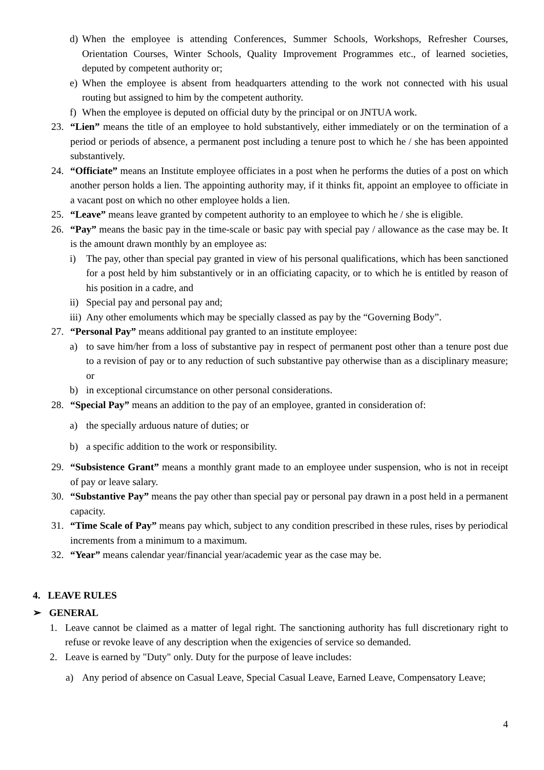d) When the employee is attending Conferences, Summer Schools, Workshops, Refresher Courses, Orientation Courses, Winter Schools, Quality Improvement Programmes etc., of learned societies, deputed by competent authority or;
e) When the employee is absent from headquarters attending to the work not connected with his usual routing but assigned to him by the competent authority.
f) When the employee is deputed on official duty by the principal or on JNTUA work.
23. “Lien” means the title of an employee to hold substantively, either immediately or on the termination of a period or periods of absence, a permanent post including a tenure post to which he / she has been appointed substantively.
24. “Officiate” means an Institute employee officiates in a post when he performs the duties of a post on which another person holds a lien. The appointing authority may, if it thinks fit, appoint an employee to officiate in a vacant post on which no other employee holds a lien.
25. “Leave” means leave granted by competent authority to an employee to which he / she is eligible.
26. “Pay” means the basic pay in the time-scale or basic pay with special pay / allowance as the case may be. It is the amount drawn monthly by an employee as:
i) The pay, other than special pay granted in view of his personal qualifications, which has been sanctioned for a post held by him substantively or in an officiating capacity, or to which he is entitled by reason of his position in a cadre, and
ii) Special pay and personal pay and;
iii) Any other emoluments which may be specially classed as pay by the “Governing Body”.
27. “Personal Pay” means additional pay granted to an institute employee:
a) to save him/her from a loss of substantive pay in respect of permanent post other than a tenure post due to a revision of pay or to any reduction of such substantive pay otherwise than as a disciplinary measure; or
b) in exceptional circumstance on other personal considerations.
28. “Special Pay” means an addition to the pay of an employee, granted in consideration of:
a) the specially arduous nature of duties; or
b) a specific addition to the work or responsibility.
29. “Subsistence Grant” means a monthly grant made to an employee under suspension, who is not in receipt of pay or leave salary.
30. “Substantive Pay” means the pay other than special pay or personal pay drawn in a post held in a permanent capacity.
31. “Time Scale of Pay” means pay which, subject to any condition prescribed in these rules, rises by periodical increments from a minimum to a maximum.
32. “Year” means calendar year/financial year/academic year as the case may be.
4. LEAVE RULES
➢ GENERAL
1. Leave cannot be claimed as a matter of legal right. The sanctioning authority has full discretionary right to refuse or revoke leave of any description when the exigencies of service so demanded.
2. Leave is earned by "Duty" only. Duty for the purpose of leave includes:
a) Any period of absence on Casual Leave, Special Casual Leave, Earned Leave, Compensatory Leave;
4